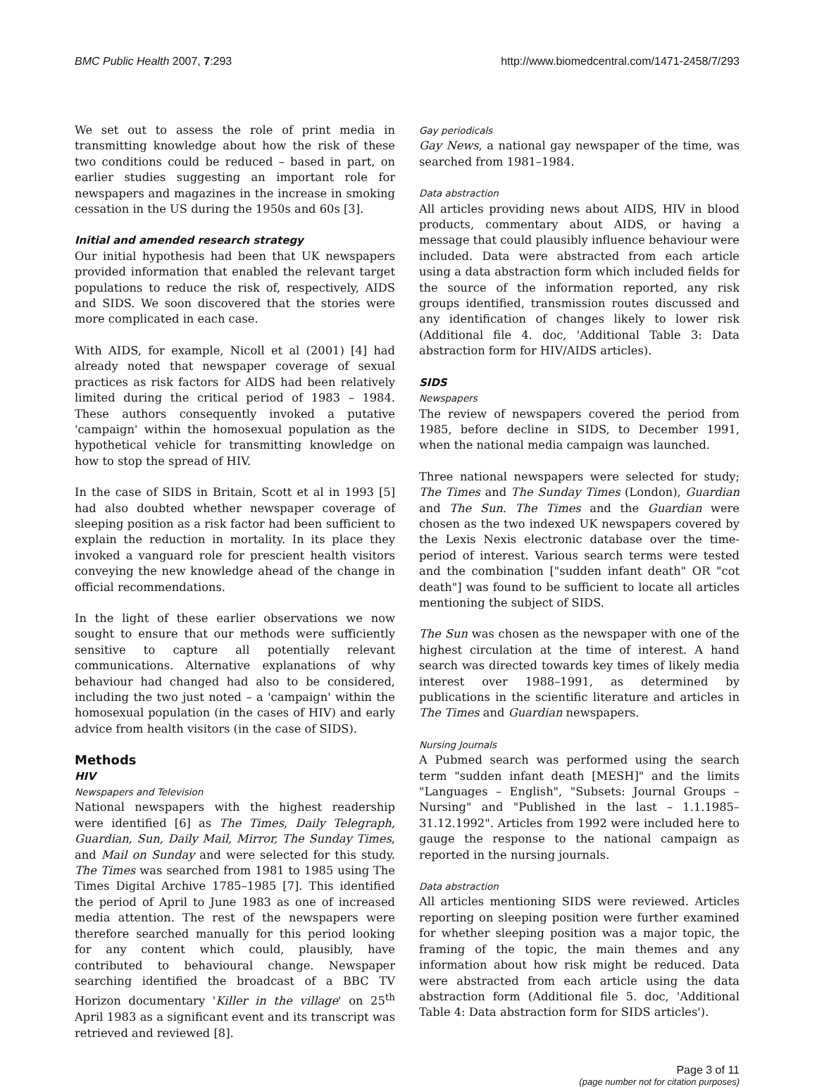BMC Public Health 2007, 7:293 http://www.biomedcentral.com/1471-2458/7/293
We set out to assess the role of print media in transmitting knowledge about how the risk of these two conditions could be reduced – based in part, on earlier studies suggesting an important role for newspapers and magazines in the increase in smoking cessation in the US during the 1950s and 60s [3].
Initial and amended research strategy
Our initial hypothesis had been that UK newspapers provided information that enabled the relevant target populations to reduce the risk of, respectively, AIDS and SIDS. We soon discovered that the stories were more complicated in each case.
With AIDS, for example, Nicoll et al (2001) [4] had already noted that newspaper coverage of sexual practices as risk factors for AIDS had been relatively limited during the critical period of 1983 – 1984. These authors consequently invoked a putative 'campaign' within the homosexual population as the hypothetical vehicle for transmitting knowledge on how to stop the spread of HIV.
In the case of SIDS in Britain, Scott et al in 1993 [5] had also doubted whether newspaper coverage of sleeping position as a risk factor had been sufficient to explain the reduction in mortality. In its place they invoked a vanguard role for prescient health visitors conveying the new knowledge ahead of the change in official recommendations.
In the light of these earlier observations we now sought to ensure that our methods were sufficiently sensitive to capture all potentially relevant communications. Alternative explanations of why behaviour had changed had also to be considered, including the two just noted – a 'campaign' within the homosexual population (in the cases of HIV) and early advice from health visitors (in the case of SIDS).
Methods
HIV
Newspapers and Television
National newspapers with the highest readership were identified [6] as The Times, Daily Telegraph, Guardian, Sun, Daily Mail, Mirror, The Sunday Times, and Mail on Sunday and were selected for this study. The Times was searched from 1981 to 1985 using The Times Digital Archive 1785–1985 [7]. This identified the period of April to June 1983 as one of increased media attention. The rest of the newspapers were therefore searched manually for this period looking for any content which could, plausibly, have contributed to behavioural change. Newspaper searching identified the broadcast of a BBC TV Horizon documentary 'Killer in the village' on 25<sup>th</sup> April 1983 as a significant event and its transcript was retrieved and reviewed [8].
Gay periodicals
Gay News, a national gay newspaper of the time, was searched from 1981–1984.
Data abstraction
All articles providing news about AIDS, HIV in blood products, commentary about AIDS, or having a message that could plausibly influence behaviour were included. Data were abstracted from each article using a data abstraction form which included fields for the source of the information reported, any risk groups identified, transmission routes discussed and any identification of changes likely to lower risk (Additional file 4. doc, 'Additional Table 3: Data abstraction form for HIV/AIDS articles).
SIDS
Newspapers
The review of newspapers covered the period from 1985, before decline in SIDS, to December 1991, when the national media campaign was launched.
Three national newspapers were selected for study; The Times and The Sunday Times (London), Guardian and The Sun. The Times and the Guardian were chosen as the two indexed UK newspapers covered by the Lexis Nexis electronic database over the time-period of interest. Various search terms were tested and the combination ["sudden infant death" OR "cot death"] was found to be sufficient to locate all articles mentioning the subject of SIDS.
The Sun was chosen as the newspaper with one of the highest circulation at the time of interest. A hand search was directed towards key times of likely media interest over 1988–1991, as determined by publications in the scientific literature and articles in The Times and Guardian newspapers.
Nursing Journals
A Pubmed search was performed using the search term "sudden infant death [MESH]" and the limits "Languages – English", "Subsets: Journal Groups – Nursing" and "Published in the last – 1.1.1985–31.12.1992". Articles from 1992 were included here to gauge the response to the national campaign as reported in the nursing journals.
Data abstraction
All articles mentioning SIDS were reviewed. Articles reporting on sleeping position were further examined for whether sleeping position was a major topic, the framing of the topic, the main themes and any information about how risk might be reduced. Data were abstracted from each article using the data abstraction form (Additional file 5. doc, 'Additional Table 4: Data abstraction form for SIDS articles').
Page 3 of 11
(page number not for citation purposes)